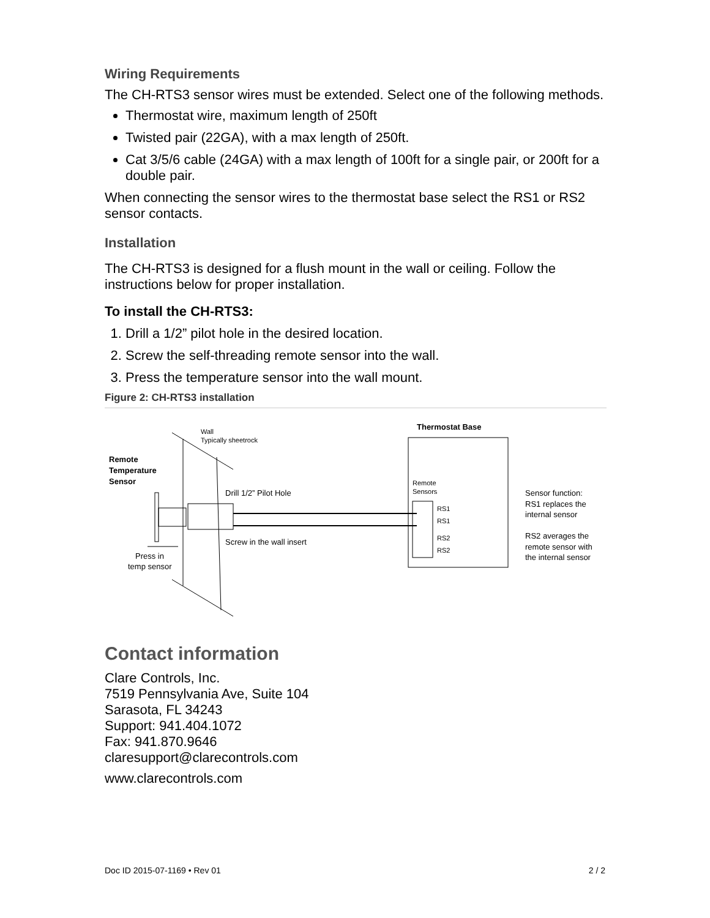Wiring Requirements
The CH-RTS3 sensor wires must be extended. Select one of the following methods.
Thermostat wire, maximum length of 250ft
Twisted pair (22GA), with a max length of 250ft.
Cat 3/5/6 cable (24GA) with a max length of 100ft for a single pair, or 200ft for a double pair.
When connecting the sensor wires to the thermostat base select the RS1 or RS2 sensor contacts.
Installation
The CH-RTS3 is designed for a flush mount in the wall or ceiling. Follow the instructions below for proper installation.
To install the CH-RTS3:
1. Drill a 1/2” pilot hole in the desired location.
2. Screw the self-threading remote sensor into the wall.
3. Press the temperature sensor into the wall mount.
Figure 2: CH-RTS3 installation
Wall
Typically sheetrock
Thermostat Base
Remote
Temperature
Sensor
Drill 1/2” Pilot Hole
Screw in the wall insert
Press in
temp sensor
Remote
Sensors
RS1
RS1
RS2
RS2
Sensor function:
RS1 replaces the
internal sensor
RS2 averages the
remote sensor with
the internal sensor
Contact information
Clare Controls, Inc.
7519 Pennsylvania Ave, Suite 104
Sarasota, FL 34243
Support: 941.404.1072
Fax: 941.870.9646
claresupport@clarecontrols.com
www.clarecontrols.com
Doc ID 2015-07-1169 • Rev 01 2 / 2